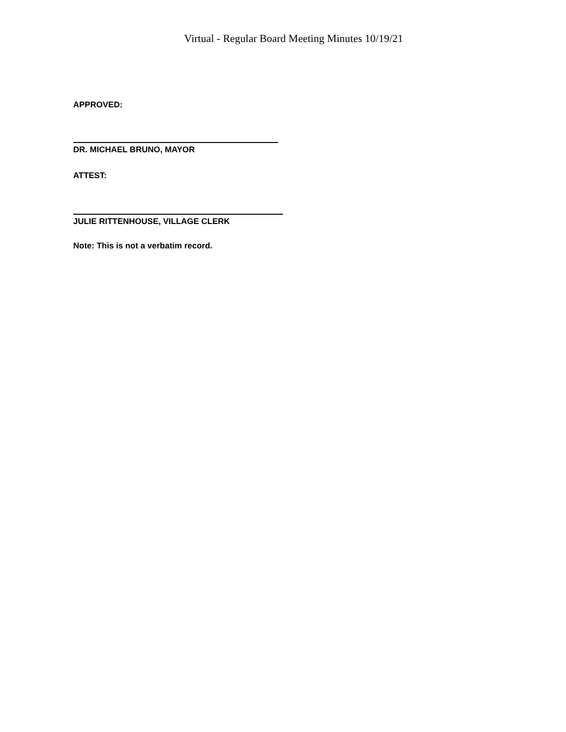Virtual - Regular Board Meeting Minutes 10/19/21
APPROVED:
DR. MICHAEL BRUNO, MAYOR
ATTEST:
JULIE RITTENHOUSE, VILLAGE CLERK
Note: This is not a verbatim record.